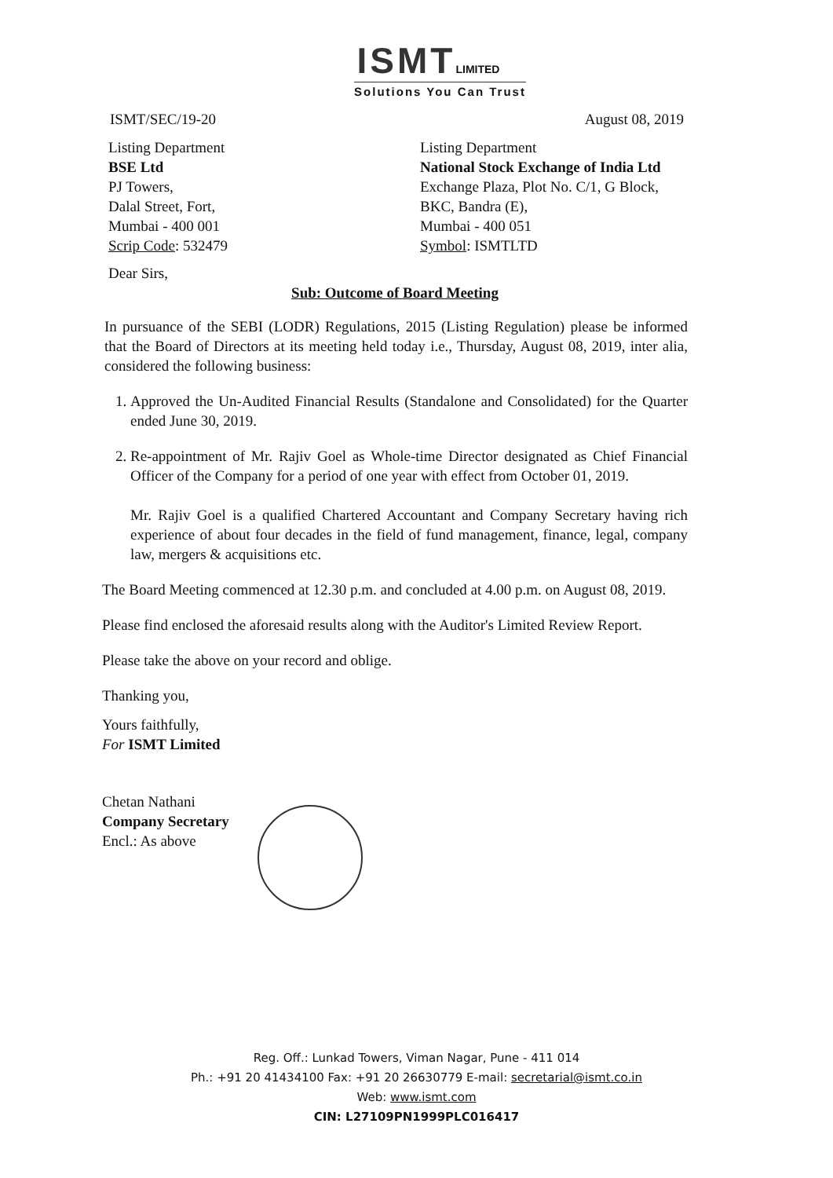ISMT LIMITED
Solutions You Can Trust
ISMT/SEC/19-20 August 08, 2019
Listing Department
BSE Ltd
PJ Towers,
Dalal Street, Fort,
Mumbai - 400 001
Scrip Code: 532479
Listing Department
National Stock Exchange of India Ltd
Exchange Plaza, Plot No. C/1, G Block,
BKC, Bandra (E),
Mumbai - 400 051
Symbol: ISMTLTD
Dear Sirs,
Sub: Outcome of Board Meeting
In pursuance of the SEBI (LODR) Regulations, 2015 (Listing Regulation) please be informed that the Board of Directors at its meeting held today i.e., Thursday, August 08, 2019, inter alia, considered the following business:
1. Approved the Un-Audited Financial Results (Standalone and Consolidated) for the Quarter ended June 30, 2019.
2. Re-appointment of Mr. Rajiv Goel as Whole-time Director designated as Chief Financial Officer of the Company for a period of one year with effect from October 01, 2019.
Mr. Rajiv Goel is a qualified Chartered Accountant and Company Secretary having rich experience of about four decades in the field of fund management, finance, legal, company law, mergers & acquisitions etc.
The Board Meeting commenced at 12.30 p.m. and concluded at 4.00 p.m. on August 08, 2019.
Please find enclosed the aforesaid results along with the Auditor's Limited Review Report.
Please take the above on your record and oblige.
Thanking you,
Yours faithfully,
For ISMT Limited
Chetan Nathani
Company Secretary
Encl.: As above
Reg. Off.: Lunkad Towers, Viman Nagar, Pune - 411 014
Ph.: +91 20 41434100 Fax: +91 20 26630779 E-mail: secretarial@ismt.co.in
Web: www.ismt.com
CIN: L27109PN1999PLC016417